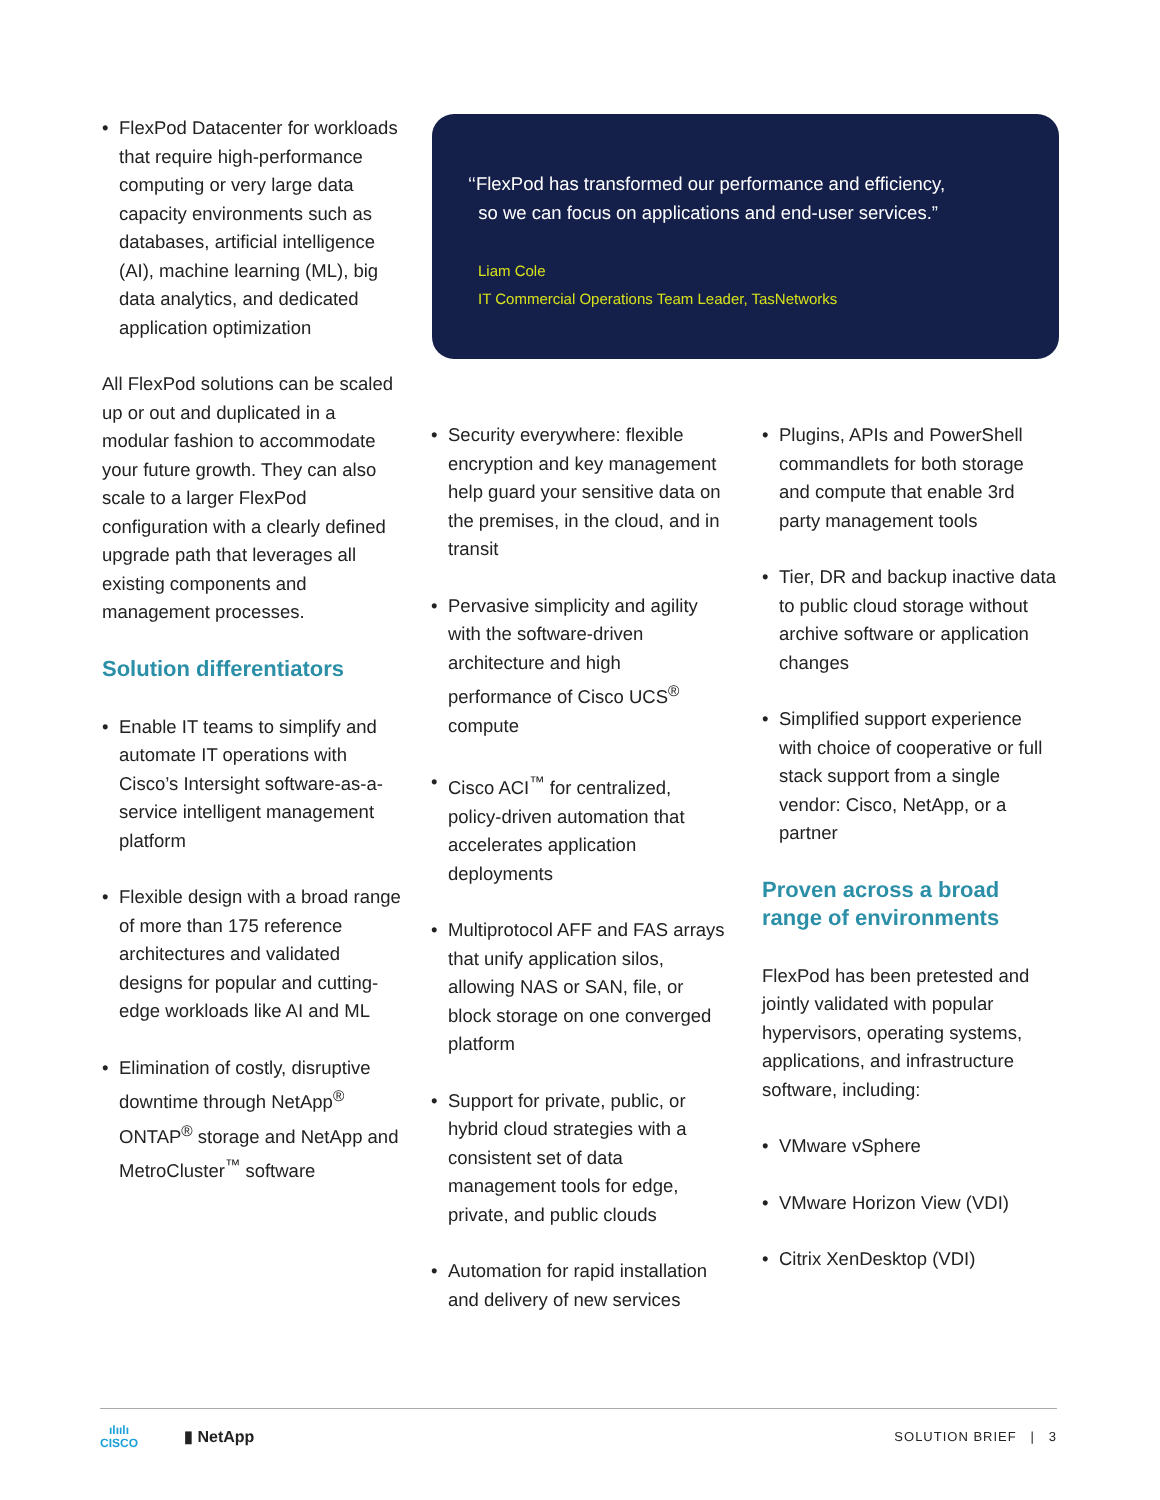• FlexPod Datacenter for workloads that require high-performance computing or very large data capacity environments such as databases, artificial intelligence (AI), machine learning (ML), big data analytics, and dedicated application optimization
All FlexPod solutions can be scaled up or out and duplicated in a modular fashion to accommodate your future growth. They can also scale to a larger FlexPod configuration with a clearly defined upgrade path that leverages all existing components and management processes.
Solution differentiators
• Enable IT teams to simplify and automate IT operations with Cisco’s Intersight software-as-a-service intelligent management platform
• Flexible design with a broad range of more than 175 reference architectures and validated designs for popular and cutting-edge workloads like AI and ML
• Elimination of costly, disruptive downtime through NetApp<sup>®</sup> ONTAP<sup>®</sup> storage and NetApp and MetroCluster<sup>™</sup> software
‘‘FlexPod has transformed our performance and efficiency,
so we can focus on applications and end-user services.”
Liam Cole
IT Commercial Operations Team Leader, TasNetworks
• Security everywhere: flexible encryption and key management help guard your sensitive data on the premises, in the cloud, and in transit
• Pervasive simplicity and agility with the software-driven architecture and high performance of Cisco UCS<sup>®</sup> compute
• Cisco ACI<sup>™</sup> for centralized, policy-driven automation that accelerates application deployments
• Multiprotocol AFF and FAS arrays that unify application silos, allowing NAS or SAN, file, or block storage on one converged platform
• Support for private, public, or hybrid cloud strategies with a consistent set of data management tools for edge, private, and public clouds
• Automation for rapid installation and delivery of new services
• Plugins, APIs and PowerShell commandlets for both storage and compute that enable 3rd party management tools
• Tier, DR and backup inactive data to public cloud storage without archive software or application changes
• Simplified support experience with choice of cooperative or full stack support from a single vendor: Cisco, NetApp, or a partner
Proven across a broad range of environments
FlexPod has been pretested and jointly validated with popular hypervisors, operating systems, applications, and infrastructure software, including:
• VMware vSphere
• VMware Horizon View (VDI)
• Citrix XenDesktop (VDI)
ılıılı
CISCO
▮ NetApp
SOLUTION BRIEF | 3